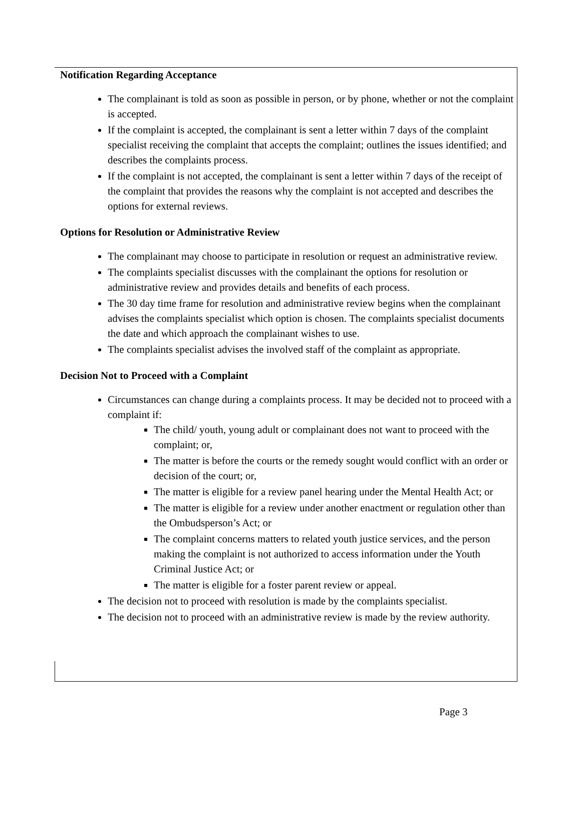Notification Regarding Acceptance
The complainant is told as soon as possible in person, or by phone, whether or not the complaint is accepted.
If the complaint is accepted, the complainant is sent a letter within 7 days of the complaint specialist receiving the complaint that accepts the complaint; outlines the issues identified; and describes the complaints process.
If the complaint is not accepted, the complainant is sent a letter within 7 days of the receipt of the complaint that provides the reasons why the complaint is not accepted and describes the options for external reviews.
Options for Resolution or Administrative Review
The complainant may choose to participate in resolution or request an administrative review.
The complaints specialist discusses with the complainant the options for resolution or administrative review and provides details and benefits of each process.
The 30 day time frame for resolution and administrative review begins when the complainant advises the complaints specialist which option is chosen. The complaints specialist documents the date and which approach the complainant wishes to use.
The complaints specialist advises the involved staff of the complaint as appropriate.
Decision Not to Proceed with a Complaint
Circumstances can change during a complaints process. It may be decided not to proceed with a complaint if:
The child/ youth, young adult or complainant does not want to proceed with the complaint; or,
The matter is before the courts or the remedy sought would conflict with an order or decision of the court; or,
The matter is eligible for a review panel hearing under the Mental Health Act; or
The matter is eligible for a review under another enactment or regulation other than the Ombudsperson’s Act; or
The complaint concerns matters to related youth justice services, and the person making the complaint is not authorized to access information under the Youth Criminal Justice Act; or
The matter is eligible for a foster parent review or appeal.
The decision not to proceed with resolution is made by the complaints specialist.
The decision not to proceed with an administrative review is made by the review authority.
Page 3